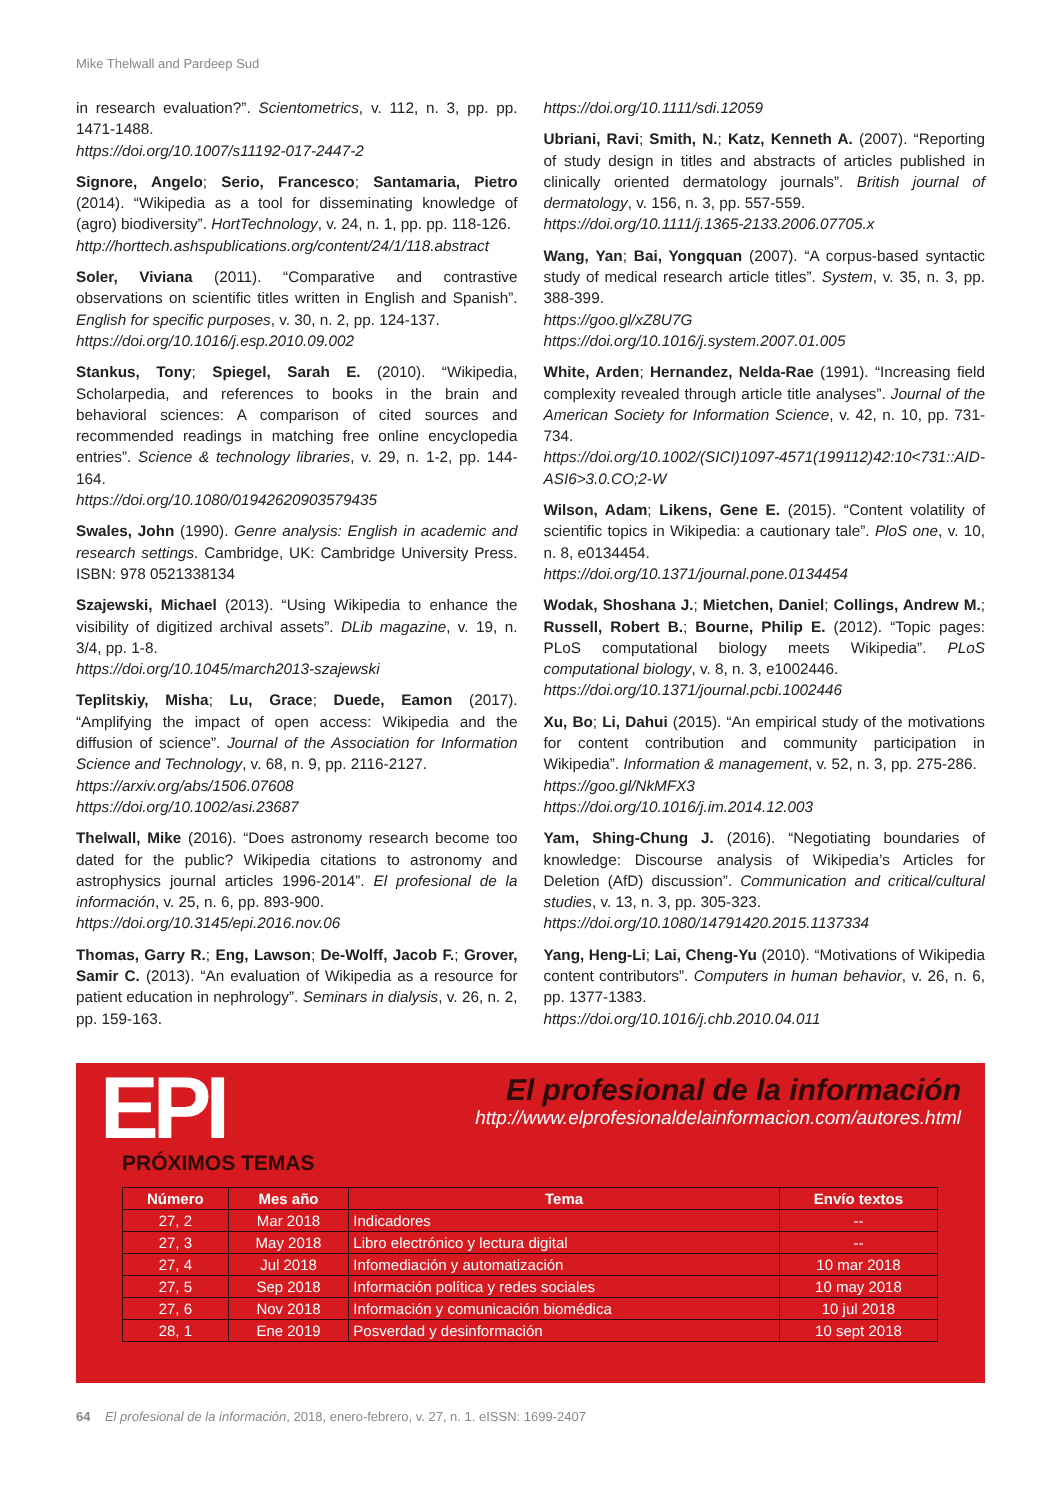Mike Thelwall and Pardeep Sud
in research evaluation?”. Scientometrics, v. 112, n. 3, pp. pp. 1471-1488.
https://doi.org/10.1007/s11192-017-2447-2
Signore, Angelo; Serio, Francesco; Santamaria, Pietro (2014). “Wikipedia as a tool for disseminating knowledge of (agro) biodiversity”. HortTechnology, v. 24, n. 1, pp. pp. 118-126.
http://horttech.ashspublications.org/content/24/1/118.abstract
Soler, Viviana (2011). “Comparative and contrastive observations on scientific titles written in English and Spanish”. English for specific purposes, v. 30, n. 2, pp. 124-137.
https://doi.org/10.1016/j.esp.2010.09.002
Stankus, Tony; Spiegel, Sarah E. (2010). “Wikipedia, Scholarpedia, and references to books in the brain and behavioral sciences: A comparison of cited sources and recommended readings in matching free online encyclopedia entries”. Science & technology libraries, v. 29, n. 1-2, pp. 144-164.
https://doi.org/10.1080/01942620903579435
Swales, John (1990). Genre analysis: English in academic and research settings. Cambridge, UK: Cambridge University Press. ISBN: 978 0521338134
Szajewski, Michael (2013). “Using Wikipedia to enhance the visibility of digitized archival assets”. DLib magazine, v. 19, n. 3/4, pp. 1-8.
https://doi.org/10.1045/march2013-szajewski
Teplitskiy, Misha; Lu, Grace; Duede, Eamon (2017). “Amplifying the impact of open access: Wikipedia and the diffusion of science”. Journal of the Association for Information Science and Technology, v. 68, n. 9, pp. 2116-2127.
https://arxiv.org/abs/1506.07608
https://doi.org/10.1002/asi.23687
Thelwall, Mike (2016). “Does astronomy research become too dated for the public? Wikipedia citations to astronomy and astrophysics journal articles 1996-2014”. El profesional de la información, v. 25, n. 6, pp. 893-900.
https://doi.org/10.3145/epi.2016.nov.06
Thomas, Garry R.; Eng, Lawson; De-Wolff, Jacob F.; Grover, Samir C. (2013). “An evaluation of Wikipedia as a resource for patient education in nephrology”. Seminars in dialysis, v. 26, n. 2, pp. 159-163.
https://doi.org/10.1111/sdi.12059
Ubriani, Ravi; Smith, N.; Katz, Kenneth A. (2007). “Reporting of study design in titles and abstracts of articles published in clinically oriented dermatology journals”. British journal of dermatology, v. 156, n. 3, pp. 557-559.
https://doi.org/10.1111/j.1365-2133.2006.07705.x
Wang, Yan; Bai, Yongquan (2007). “A corpus-based syntactic study of medical research article titles”. System, v. 35, n. 3, pp. 388-399.
https://goo.gl/xZ8U7G
https://doi.org/10.1016/j.system.2007.01.005
White, Arden; Hernandez, Nelda-Rae (1991). “Increasing field complexity revealed through article title analyses”. Journal of the American Society for Information Science, v. 42, n. 10, pp. 731-734.
https://doi.org/10.1002/(SICI)1097-4571(199112)42:10<731::AID-ASI6>3.0.CO;2-W
Wilson, Adam; Likens, Gene E. (2015). “Content volatility of scientific topics in Wikipedia: a cautionary tale”. PloS one, v. 10, n. 8, e0134454.
https://doi.org/10.1371/journal.pone.0134454
Wodak, Shoshana J.; Mietchen, Daniel; Collings, Andrew M.; Russell, Robert B.; Bourne, Philip E. (2012). “Topic pages: PLoS computational biology meets Wikipedia”. PLoS computational biology, v. 8, n. 3, e1002446.
https://doi.org/10.1371/journal.pcbi.1002446
Xu, Bo; Li, Dahui (2015). “An empirical study of the motivations for content contribution and community participation in Wikipedia”. Information & management, v. 52, n. 3, pp. 275-286.
https://goo.gl/NkMFX3
https://doi.org/10.1016/j.im.2014.12.003
Yam, Shing-Chung J. (2016). “Negotiating boundaries of knowledge: Discourse analysis of Wikipedia’s Articles for Deletion (AfD) discussion”. Communication and critical/cultural studies, v. 13, n. 3, pp. 305-323.
https://doi.org/10.1080/14791420.2015.1137334
Yang, Heng-Li; Lai, Cheng-Yu (2010). “Motivations of Wikipedia content contributors”. Computers in human behavior, v. 26, n. 6, pp. 1377-1383.
https://doi.org/10.1016/j.chb.2010.04.011
EPI
El profesional de la información
http://www.elprofesionaldelainformacion.com/autores.html
PRÓXIMOS TEMAS
| Número | Mes año | Tema | Envío textos |
| --- | --- | --- | --- |
| 27, 2 | Mar 2018 | Indicadores | -- |
| 27, 3 | May 2018 | Libro electrónico y lectura digital | -- |
| 27, 4 | Jul 2018 | Infomediación y automatización | 10 mar 2018 |
| 27, 5 | Sep 2018 | Información política y redes sociales | 10 may 2018 |
| 27, 6 | Nov 2018 | Información y comunicación biomédica | 10 jul 2018 |
| 28, 1 | Ene 2019 | Posverdad y desinformación | 10 sept 2018 |
64 El profesional de la información, 2018, enero-febrero, v. 27, n. 1. eISSN: 1699-2407